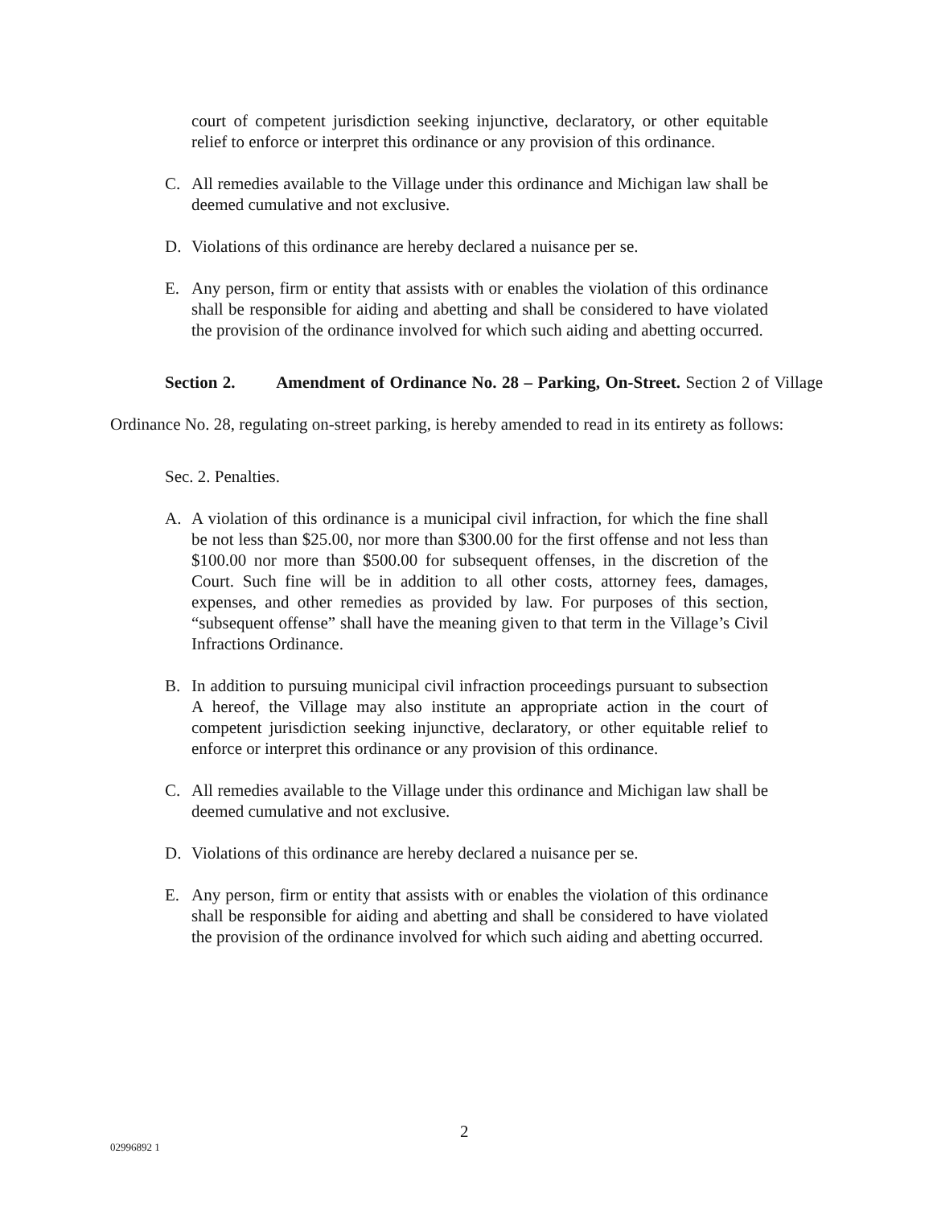court of competent jurisdiction seeking injunctive, declaratory, or other equitable relief to enforce or interpret this ordinance or any provision of this ordinance.
C. All remedies available to the Village under this ordinance and Michigan law shall be deemed cumulative and not exclusive.
D. Violations of this ordinance are hereby declared a nuisance per se.
E. Any person, firm or entity that assists with or enables the violation of this ordinance shall be responsible for aiding and abetting and shall be considered to have violated the provision of the ordinance involved for which such aiding and abetting occurred.
Section 2. Amendment of Ordinance No. 28 – Parking, On-Street. Section 2 of Village Ordinance No. 28, regulating on-street parking, is hereby amended to read in its entirety as follows:
Sec. 2. Penalties.
A. A violation of this ordinance is a municipal civil infraction, for which the fine shall be not less than $25.00, nor more than $300.00 for the first offense and not less than $100.00 nor more than $500.00 for subsequent offenses, in the discretion of the Court. Such fine will be in addition to all other costs, attorney fees, damages, expenses, and other remedies as provided by law. For purposes of this section, “subsequent offense” shall have the meaning given to that term in the Village’s Civil Infractions Ordinance.
B. In addition to pursuing municipal civil infraction proceedings pursuant to subsection A hereof, the Village may also institute an appropriate action in the court of competent jurisdiction seeking injunctive, declaratory, or other equitable relief to enforce or interpret this ordinance or any provision of this ordinance.
C. All remedies available to the Village under this ordinance and Michigan law shall be deemed cumulative and not exclusive.
D. Violations of this ordinance are hereby declared a nuisance per se.
E. Any person, firm or entity that assists with or enables the violation of this ordinance shall be responsible for aiding and abetting and shall be considered to have violated the provision of the ordinance involved for which such aiding and abetting occurred.
2
02996892 1